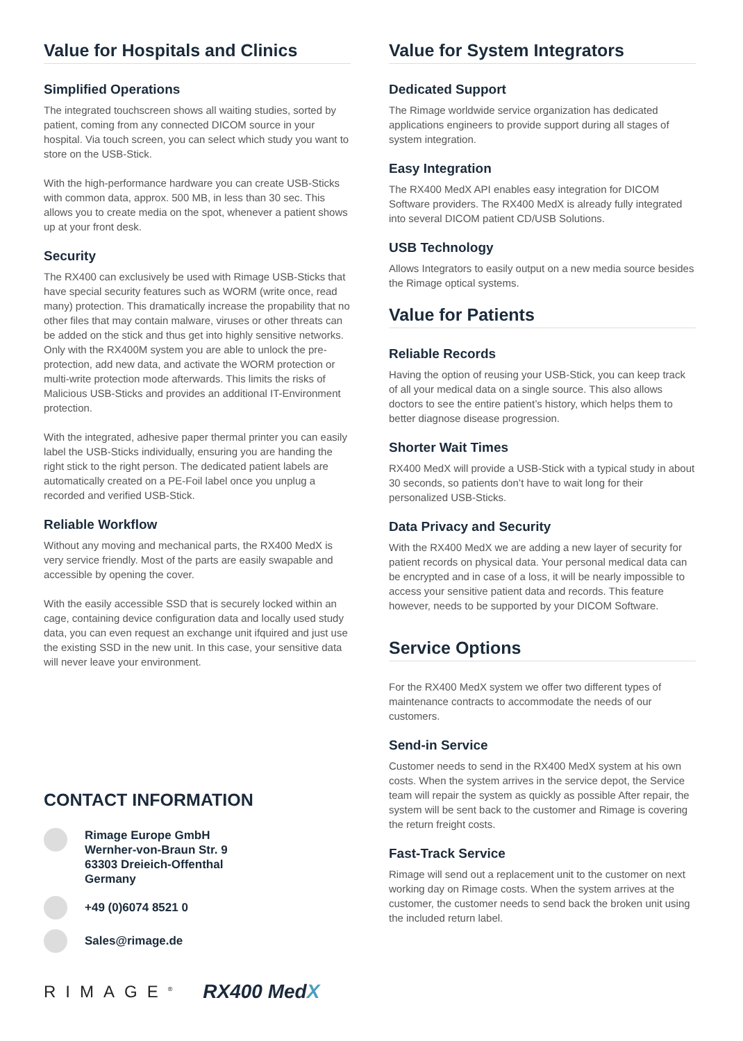Value for Hospitals and Clinics
Simplified Operations
The integrated touchscreen shows all waiting studies, sorted by patient, coming from any connected DICOM source in your hospital. Via touch screen, you can select which study you want to store on the USB-Stick.
With the high-performance hardware you can create USB-Sticks with common data, approx. 500 MB, in less than 30 sec. This allows you to create media on the spot, whenever a patient shows up at your front desk.
Security
The RX400 can exclusively be used with Rimage USB-Sticks that have special security features such as WORM (write once, read many) protection. This dramatically increase the propability that no other files that may contain malware, viruses or other threats can be added on the stick and thus get into highly sensitive networks. Only with the RX400M system you are able to unlock the pre-protection, add new data, and activate the WORM protection or multi-write protection mode afterwards. This limits the risks of Malicious USB-Sticks and provides an additional IT-Environment protection.
With the integrated, adhesive paper thermal printer you can easily label the USB-Sticks individually, ensuring you are handing the right stick to the right person. The dedicated patient labels are automatically created on a PE-Foil label once you unplug a recorded and verified USB-Stick.
Reliable Workflow
Without any moving and mechanical parts, the RX400 MedX is very service friendly. Most of the parts are easily swapable and accessible by opening the cover.
With the easily accessible SSD that is securely locked within an cage, containing device configuration data and locally used study data, you can even request an exchange unit ifquired and just use the existing SSD in the new unit. In this case, your sensitive data will never leave your environment.
Value for System Integrators
Dedicated Support
The Rimage worldwide service organization has dedicated applications engineers to provide support during all stages of system integration.
Easy Integration
The RX400 MedX API enables easy integration for DICOM Software providers. The RX400 MedX is already fully integrated into several DICOM patient CD/USB Solutions.
USB Technology
Allows Integrators to easily output on a new media source besides the Rimage optical systems.
Value for Patients
Reliable Records
Having the option of reusing your USB-Stick, you can keep track of all your medical data on a single source. This also allows doctors to see the entire patient’s history, which helps them to better diagnose disease progression.
Shorter Wait Times
RX400 MedX will provide a USB-Stick with a typical study in about 30 seconds, so patients don’t have to wait long for their personalized USB-Sticks.
Data Privacy and Security
With the RX400 MedX we are adding a new layer of security for patient records on physical data. Your personal medical data can be encrypted and in case of a loss, it will be nearly impossible to access your sensitive patient data and records. This feature however, needs to be supported by your DICOM Software.
Service Options
For the RX400 MedX system we offer two different types of maintenance contracts to accommodate the needs of our customers.
Send-in Service
Customer needs to send in the RX400 MedX system at his own costs. When the system arrives in the service depot, the Service team will repair the system as quickly as possible After repair, the system will be sent back to the customer and Rimage is covering the return freight costs.
Fast-Track Service
Rimage will send out a replacement unit to the customer on next working day on Rimage costs. When the system arrives at the customer, the customer needs to send back the broken unit using the included return label.
CONTACT INFORMATION
Rimage Europe GmbH
Wernher-von-Braun Str. 9
63303 Dreieich-Offenthal
Germany
+49 (0)6074 8521 0
Sales@rimage.de
RIMAGE<sup>®</sup> RX400 MedX